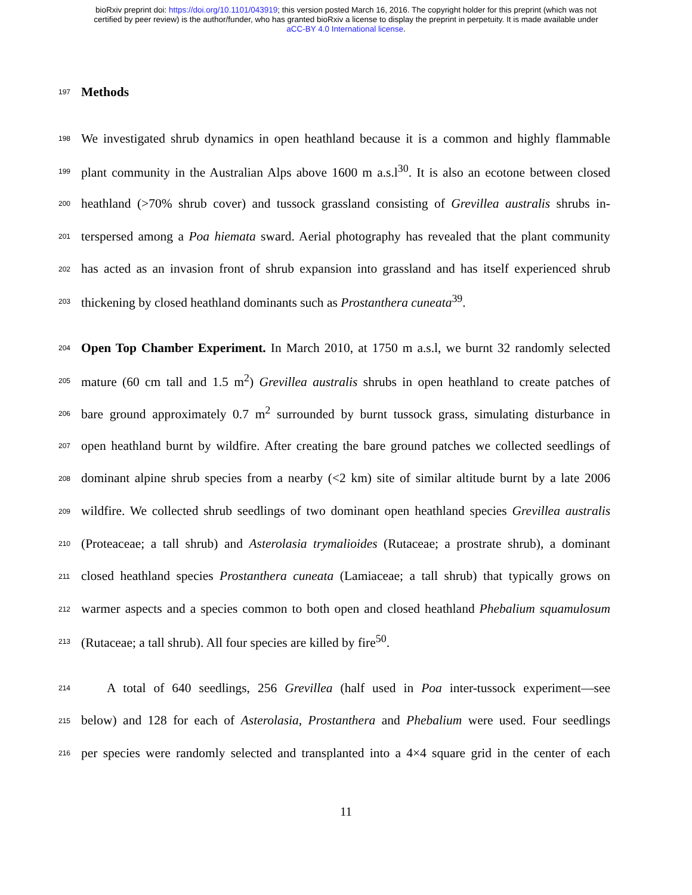bioRxiv preprint doi: https://doi.org/10.1101/043919; this version posted March 16, 2016. The copyright holder for this preprint (which was not
certified by peer review) is the author/funder, who has granted bioRxiv a license to display the preprint in perpetuity. It is made available under
aCC-BY 4.0 International license.
197 Methods
198 We investigated shrub dynamics in open heathland because it is a common and highly flammable
199 plant community in the Australian Alps above 1600 m a.s.l<sup>30</sup>. It is also an ecotone between closed
200 heathland (>70% shrub cover) and tussock grassland consisting of Grevillea australis shrubs in-
201 terspersed among a Poa hiemata sward. Aerial photography has revealed that the plant community
202 has acted as an invasion front of shrub expansion into grassland and has itself experienced shrub
203 thickening by closed heathland dominants such as Prostanthera cuneata<sup>39</sup>.
204 Open Top Chamber Experiment. In March 2010, at 1750 m a.s.l, we burnt 32 randomly selected
205 mature (60 cm tall and 1.5 m<sup>2</sup>) Grevillea australis shrubs in open heathland to create patches of
206 bare ground approximately 0.7 m<sup>2</sup> surrounded by burnt tussock grass, simulating disturbance in
207 open heathland burnt by wildfire. After creating the bare ground patches we collected seedlings of
208 dominant alpine shrub species from a nearby (<2 km) site of similar altitude burnt by a late 2006
209 wildfire. We collected shrub seedlings of two dominant open heathland species Grevillea australis
210 (Proteaceae; a tall shrub) and Asterolasia trymalioides (Rutaceae; a prostrate shrub), a dominant
211 closed heathland species Prostanthera cuneata (Lamiaceae; a tall shrub) that typically grows on
212 warmer aspects and a species common to both open and closed heathland Phebalium squamulosum
213 (Rutaceae; a tall shrub). All four species are killed by fire<sup>50</sup>.
214  A total of 640 seedlings, 256 Grevillea (half used in Poa inter-tussock experiment—see
215 below) and 128 for each of Asterolasia, Prostanthera and Phebalium were used. Four seedlings
216 per species were randomly selected and transplanted into a 4×4 square grid in the center of each
11